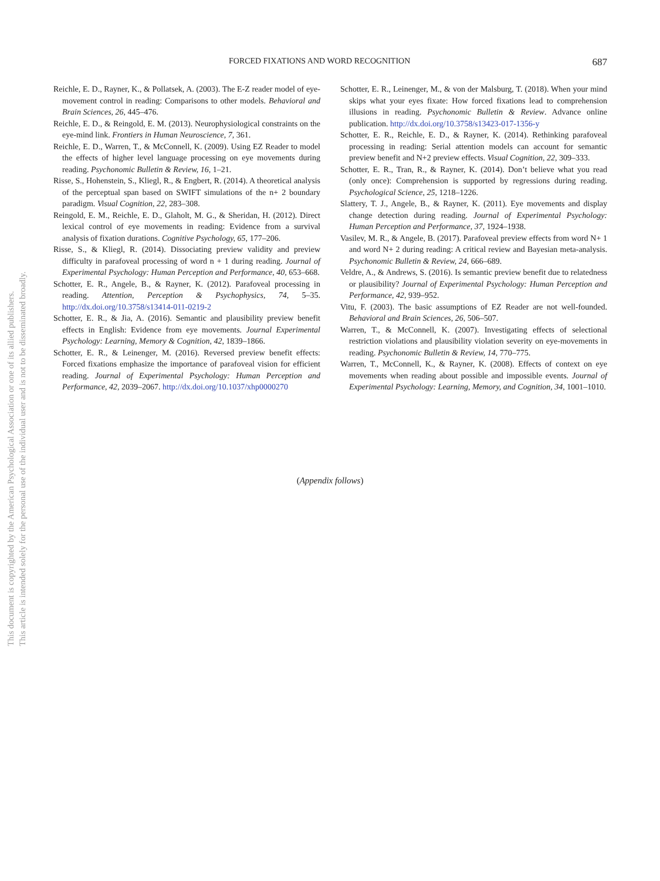This document is copyrighted by the American Psychological Association or one of its allied publishers.
This article is intended solely for the personal use of the individual user and is not to be disseminated broadly.
FORCED FIXATIONS AND WORD RECOGNITION 687
Reichle, E. D., Rayner, K., & Pollatsek, A. (2003). The E-Z reader model of eye-movement control in reading: Comparisons to other models. Behavioral and Brain Sciences, 26, 445–476.
Reichle, E. D., & Reingold, E. M. (2013). Neurophysiological constraints on the eye-mind link. Frontiers in Human Neuroscience, 7, 361.
Reichle, E. D., Warren, T., & McConnell, K. (2009). Using EZ Reader to model the effects of higher level language processing on eye movements during reading. Psychonomic Bulletin & Review, 16, 1–21.
Risse, S., Hohenstein, S., Kliegl, R., & Engbert, R. (2014). A theoretical analysis of the perceptual span based on SWIFT simulations of the n+ 2 boundary paradigm. Visual Cognition, 22, 283–308.
Reingold, E. M., Reichle, E. D., Glaholt, M. G., & Sheridan, H. (2012). Direct lexical control of eye movements in reading: Evidence from a survival analysis of fixation durations. Cognitive Psychology, 65, 177–206.
Risse, S., & Kliegl, R. (2014). Dissociating preview validity and preview difficulty in parafoveal processing of word n + 1 during reading. Journal of Experimental Psychology: Human Perception and Performance, 40, 653–668.
Schotter, E. R., Angele, B., & Rayner, K. (2012). Parafoveal processing in reading. Attention, Perception & Psychophysics, 74, 5–35. http://dx.doi.org/10.3758/s13414-011-0219-2
Schotter, E. R., & Jia, A. (2016). Semantic and plausibility preview benefit effects in English: Evidence from eye movements. Journal Experimental Psychology: Learning, Memory & Cognition, 42, 1839–1866.
Schotter, E. R., & Leinenger, M. (2016). Reversed preview benefit effects: Forced fixations emphasize the importance of parafoveal vision for efficient reading. Journal of Experimental Psychology: Human Perception and Performance, 42, 2039–2067. http://dx.doi.org/10.1037/xhp0000270
Schotter, E. R., Leinenger, M., & von der Malsburg, T. (2018). When your mind skips what your eyes fixate: How forced fixations lead to comprehension illusions in reading. Psychonomic Bulletin & Review. Advance online publication. http://dx.doi.org/10.3758/s13423-017-1356-y
Schotter, E. R., Reichle, E. D., & Rayner, K. (2014). Rethinking parafoveal processing in reading: Serial attention models can account for semantic preview benefit and N+2 preview effects. Visual Cognition, 22, 309–333.
Schotter, E. R., Tran, R., & Rayner, K. (2014). Don’t believe what you read (only once): Comprehension is supported by regressions during reading. Psychological Science, 25, 1218–1226.
Slattery, T. J., Angele, B., & Rayner, K. (2011). Eye movements and display change detection during reading. Journal of Experimental Psychology: Human Perception and Performance, 37, 1924–1938.
Vasilev, M. R., & Angele, B. (2017). Parafoveal preview effects from word N+ 1 and word N+ 2 during reading: A critical review and Bayesian meta-analysis. Psychonomic Bulletin & Review, 24, 666–689.
Veldre, A., & Andrews, S. (2016). Is semantic preview benefit due to relatedness or plausibility? Journal of Experimental Psychology: Human Perception and Performance, 42, 939–952.
Vitu, F. (2003). The basic assumptions of EZ Reader are not well-founded. Behavioral and Brain Sciences, 26, 506–507.
Warren, T., & McConnell, K. (2007). Investigating effects of selectional restriction violations and plausibility violation severity on eye-movements in reading. Psychonomic Bulletin & Review, 14, 770–775.
Warren, T., McConnell, K., & Rayner, K. (2008). Effects of context on eye movements when reading about possible and impossible events. Journal of Experimental Psychology: Learning, Memory, and Cognition, 34, 1001–1010.
(Appendix follows)